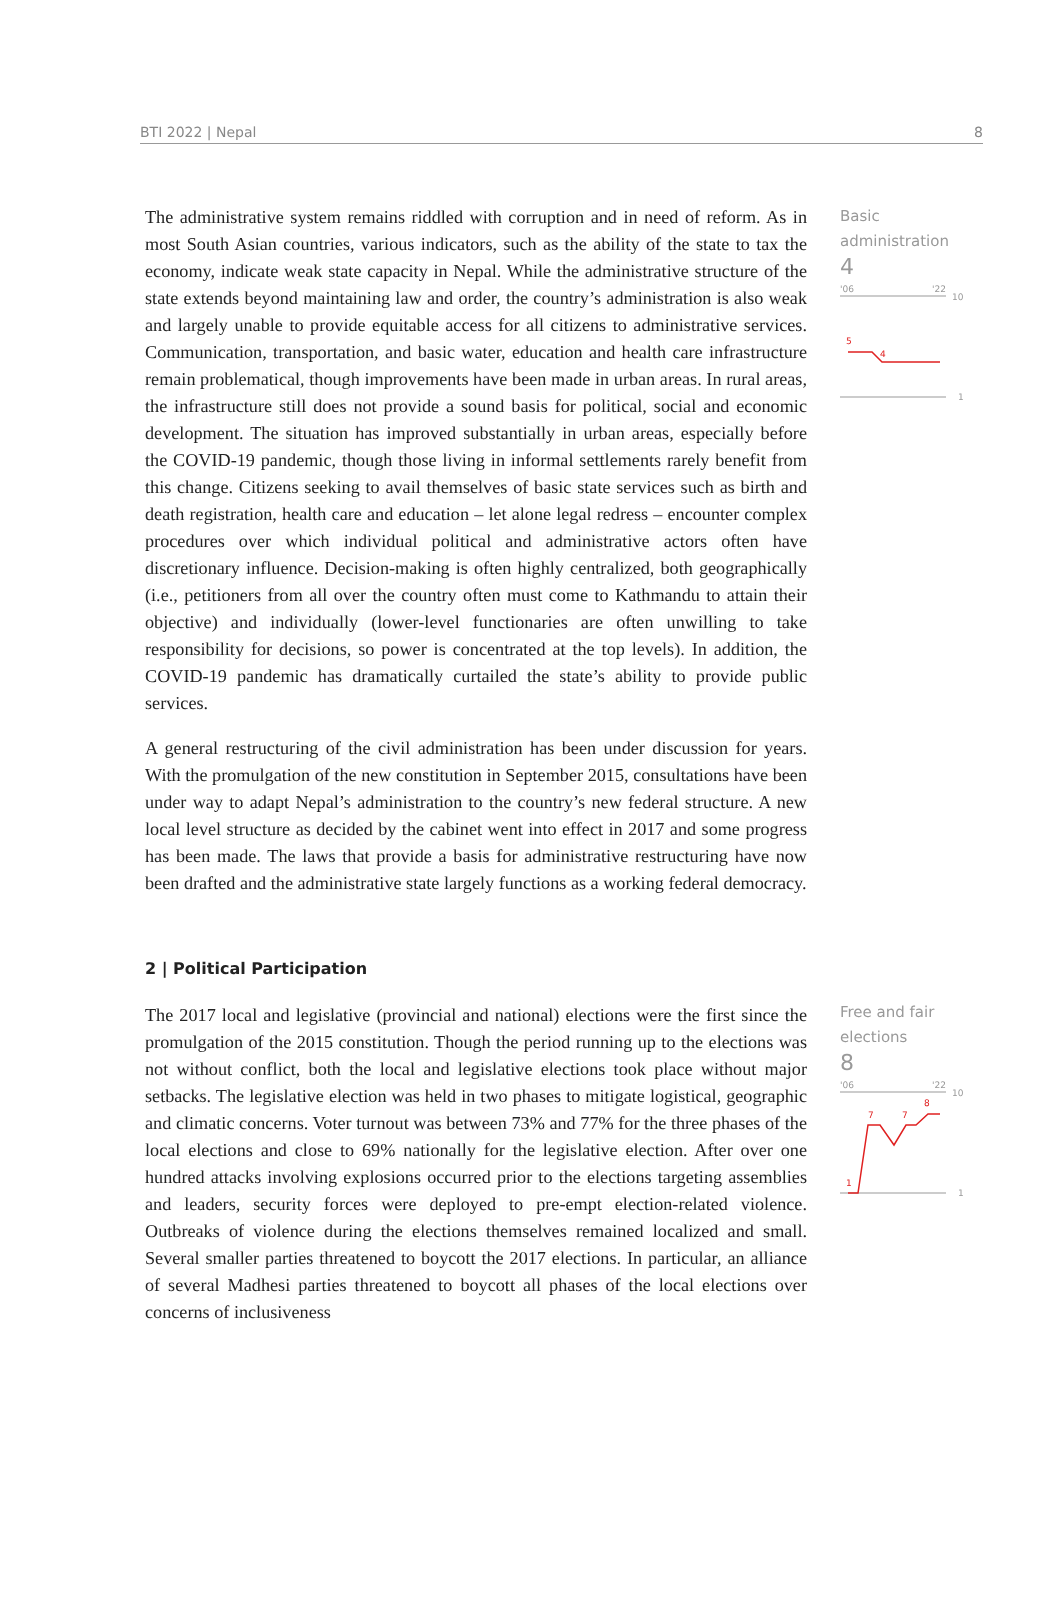BTI 2022 | Nepal 8
The administrative system remains riddled with corruption and in need of reform. As in most South Asian countries, various indicators, such as the ability of the state to tax the economy, indicate weak state capacity in Nepal. While the administrative structure of the state extends beyond maintaining law and order, the country’s administration is also weak and largely unable to provide equitable access for all citizens to administrative services. Communication, transportation, and basic water, education and health care infrastructure remain problematical, though improvements have been made in urban areas. In rural areas, the infrastructure still does not provide a sound basis for political, social and economic development. The situation has improved substantially in urban areas, especially before the COVID-19 pandemic, though those living in informal settlements rarely benefit from this change. Citizens seeking to avail themselves of basic state services such as birth and death registration, health care and education – let alone legal redress – encounter complex procedures over which individual political and administrative actors often have discretionary influence. Decision-making is often highly centralized, both geographically (i.e., petitioners from all over the country often must come to Kathmandu to attain their objective) and individually (lower-level functionaries are often unwilling to take responsibility for decisions, so power is concentrated at the top levels). In addition, the COVID-19 pandemic has dramatically curtailed the state’s ability to provide public services.
A general restructuring of the civil administration has been under discussion for years. With the promulgation of the new constitution in September 2015, consultations have been under way to adapt Nepal’s administration to the country’s new federal structure. A new local level structure as decided by the cabinet went into effect in 2017 and some progress has been made. The laws that provide a basis for administrative restructuring have now been drafted and the administrative state largely functions as a working federal democracy.
Basic
administration
4
'06
'22
10
1
5
4
2 | Political Participation
The 2017 local and legislative (provincial and national) elections were the first since the promulgation of the 2015 constitution. Though the period running up to the elections was not without conflict, both the local and legislative elections took place without major setbacks. The legislative election was held in two phases to mitigate logistical, geographic and climatic concerns. Voter turnout was between 73% and 77% for the three phases of the local elections and close to 69% nationally for the legislative election. After over one hundred attacks involving explosions occurred prior to the elections targeting assemblies and leaders, security forces were deployed to pre-empt election-related violence. Outbreaks of violence during the elections themselves remained localized and small. Several smaller parties threatened to boycott the 2017 elections. In particular, an alliance of several Madhesi parties threatened to boycott all phases of the local elections over concerns of inclusiveness
Free and fair
elections
8
'06
'22
10
1
7
7
8
1